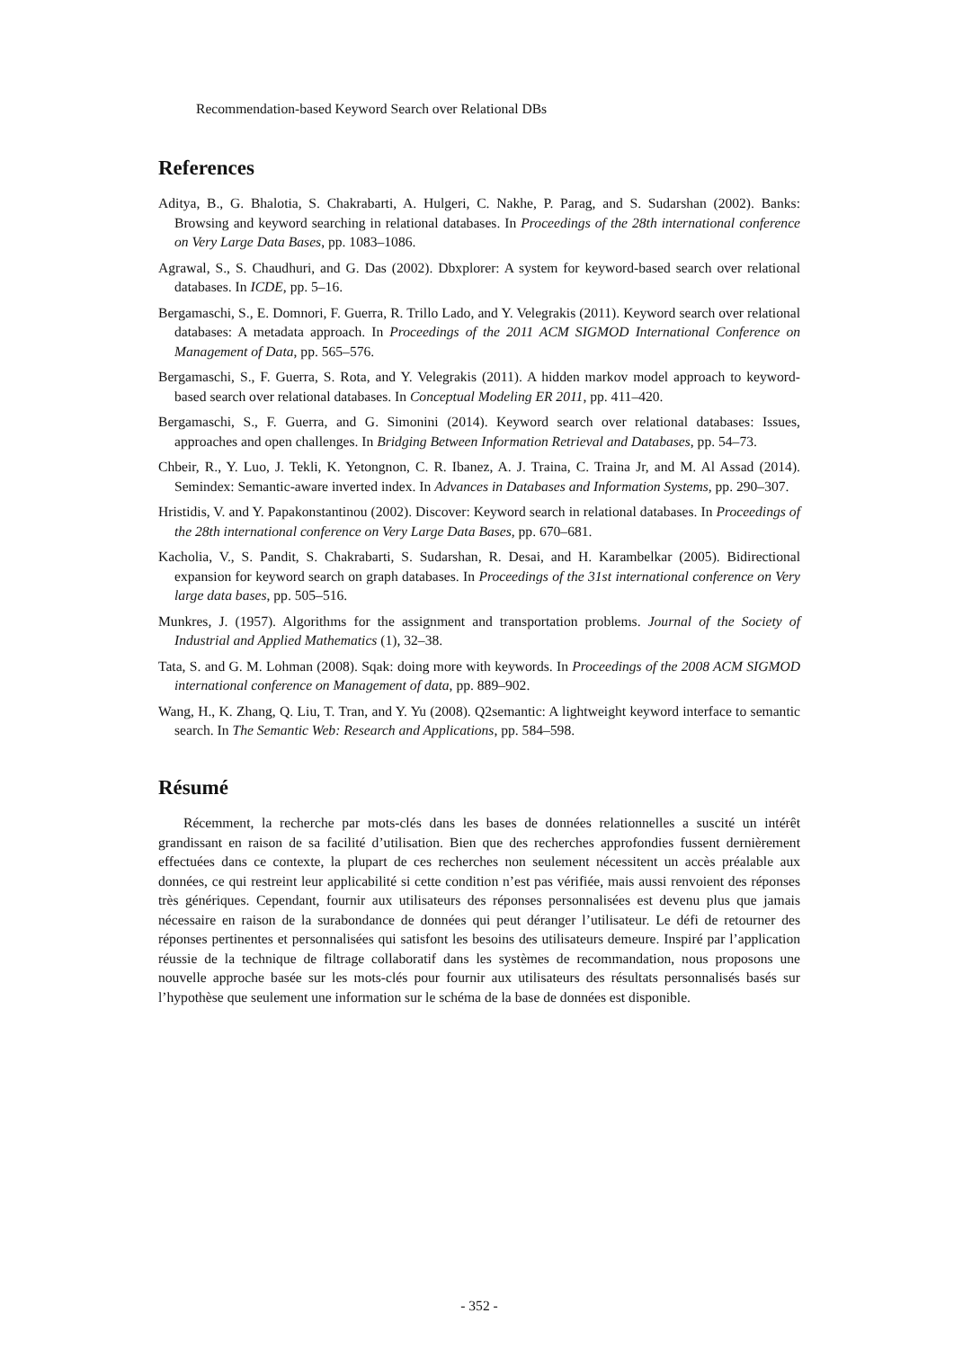Recommendation-based Keyword Search over Relational DBs
References
Aditya, B., G. Bhalotia, S. Chakrabarti, A. Hulgeri, C. Nakhe, P. Parag, and S. Sudarshan (2002). Banks: Browsing and keyword searching in relational databases. In Proceedings of the 28th international conference on Very Large Data Bases, pp. 1083–1086.
Agrawal, S., S. Chaudhuri, and G. Das (2002). Dbxplorer: A system for keyword-based search over relational databases. In ICDE, pp. 5–16.
Bergamaschi, S., E. Domnori, F. Guerra, R. Trillo Lado, and Y. Velegrakis (2011). Keyword search over relational databases: A metadata approach. In Proceedings of the 2011 ACM SIGMOD International Conference on Management of Data, pp. 565–576.
Bergamaschi, S., F. Guerra, S. Rota, and Y. Velegrakis (2011). A hidden markov model approach to keyword-based search over relational databases. In Conceptual Modeling ER 2011, pp. 411–420.
Bergamaschi, S., F. Guerra, and G. Simonini (2014). Keyword search over relational databases: Issues, approaches and open challenges. In Bridging Between Information Retrieval and Databases, pp. 54–73.
Chbeir, R., Y. Luo, J. Tekli, K. Yetongnon, C. R. Ibanez, A. J. Traina, C. Traina Jr, and M. Al Assad (2014). Semindex: Semantic-aware inverted index. In Advances in Databases and Information Systems, pp. 290–307.
Hristidis, V. and Y. Papakonstantinou (2002). Discover: Keyword search in relational databases. In Proceedings of the 28th international conference on Very Large Data Bases, pp. 670–681.
Kacholia, V., S. Pandit, S. Chakrabarti, S. Sudarshan, R. Desai, and H. Karambelkar (2005). Bidirectional expansion for keyword search on graph databases. In Proceedings of the 31st international conference on Very large data bases, pp. 505–516.
Munkres, J. (1957). Algorithms for the assignment and transportation problems. Journal of the Society of Industrial and Applied Mathematics (1), 32–38.
Tata, S. and G. M. Lohman (2008). Sqak: doing more with keywords. In Proceedings of the 2008 ACM SIGMOD international conference on Management of data, pp. 889–902.
Wang, H., K. Zhang, Q. Liu, T. Tran, and Y. Yu (2008). Q2semantic: A lightweight keyword interface to semantic search. In The Semantic Web: Research and Applications, pp. 584–598.
Résumé
Récemment, la recherche par mots-clés dans les bases de données relationnelles a suscité un intérêt grandissant en raison de sa facilité d’utilisation. Bien que des recherches approfondies fussent dernièrement effectuées dans ce contexte, la plupart de ces recherches non seulement nécessitent un accès préalable aux données, ce qui restreint leur applicabilité si cette condition n’est pas vérifiée, mais aussi renvoient des réponses très génériques. Cependant, fournir aux utilisateurs des réponses personnalisées est devenu plus que jamais nécessaire en raison de la surabondance de données qui peut déranger l’utilisateur. Le défi de retourner des réponses pertinentes et personnalisées qui satisfont les besoins des utilisateurs demeure. Inspiré par l’application réussie de la technique de filtrage collaboratif dans les systèmes de recommandation, nous proposons une nouvelle approche basée sur les mots-clés pour fournir aux utilisateurs des résultats personnalisés basés sur l’hypothèse que seulement une information sur le schéma de la base de données est disponible.
- 352 -